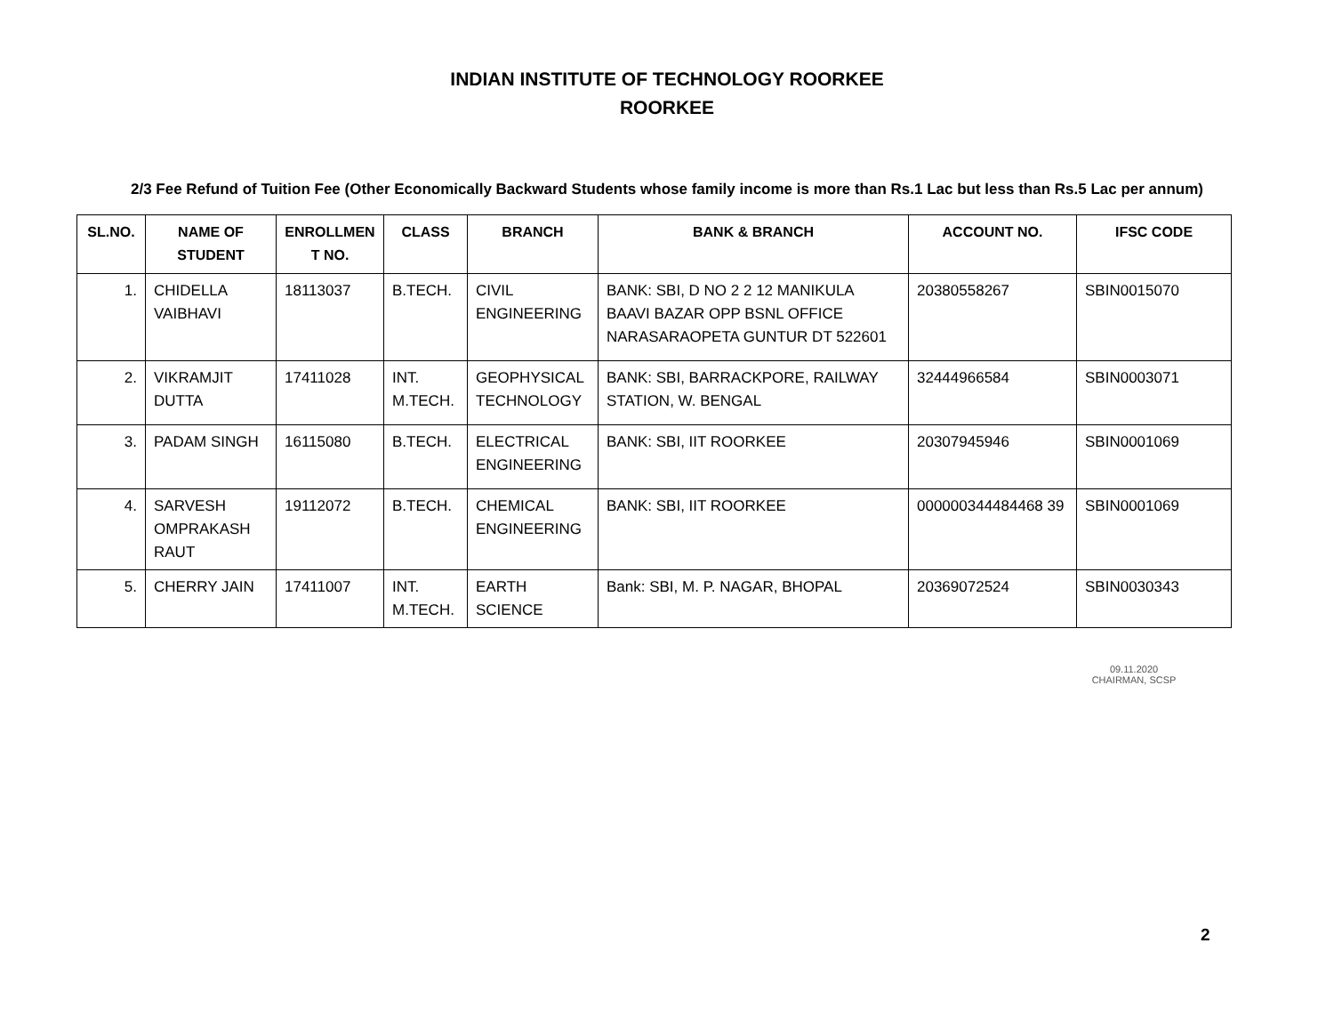INDIAN INSTITUTE OF TECHNOLOGY ROORKEE
ROORKEE
2/3 Fee Refund of Tuition Fee (Other Economically Backward Students whose family income is more than Rs.1 Lac but less than Rs.5 Lac per annum)
| SL.NO. | NAME OF STUDENT | ENROLLMEN T NO. | CLASS | BRANCH | BANK & BRANCH | ACCOUNT NO. | IFSC CODE |
| --- | --- | --- | --- | --- | --- | --- | --- |
| 1. | CHIDELLA VAIBHAVI | 18113037 | B.TECH. | CIVIL ENGINEERING | BANK: SBI, D NO 2 2 12 MANIKULA BAAVI BAZAR OPP BSNL OFFICE NARASARAOPETA GUNTUR DT 522601 | 20380558267 | SBIN0015070 |
| 2. | VIKRAMJIT DUTTA | 17411028 | INT. M.TECH. | GEOPHYSICAL TECHNOLOGY | BANK: SBI, BARRACKPORE, RAILWAY STATION, W. BENGAL | 32444966584 | SBIN0003071 |
| 3. | PADAM SINGH | 16115080 | B.TECH. | ELECTRICAL ENGINEERING | BANK: SBI, IIT ROORKEE | 20307945946 | SBIN0001069 |
| 4. | SARVESH OMPRAKASH RAUT | 19112072 | B.TECH. | CHEMICAL ENGINEERING | BANK: SBI, IIT ROORKEE | 000000344484468 39 | SBIN0001069 |
| 5. | CHERRY JAIN | 17411007 | INT. M.TECH. | EARTH SCIENCE | Bank: SBI, M. P. NAGAR, BHOPAL | 20369072524 | SBIN0030343 |
09.11.2020
CHAIRMAN, SCSP
2